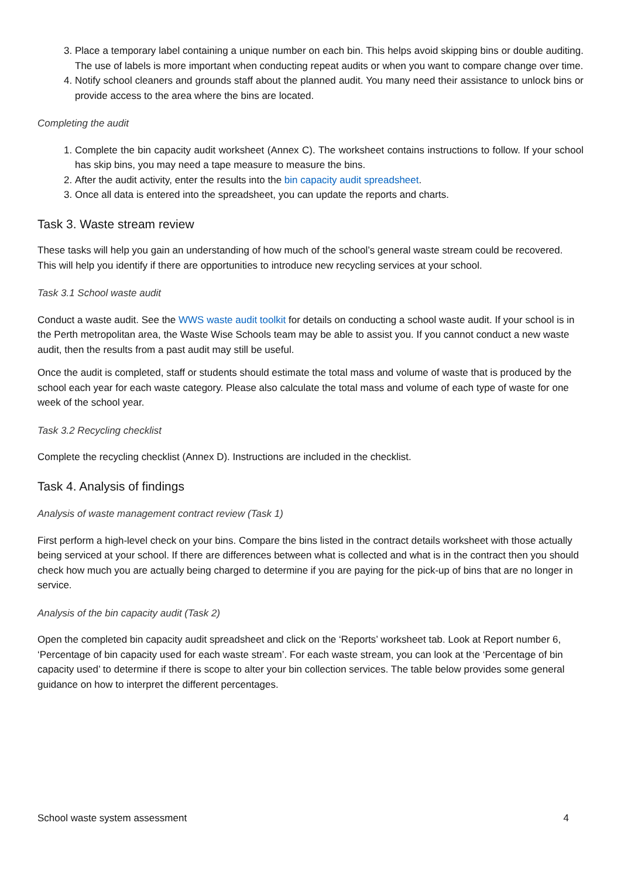3. Place a temporary label containing a unique number on each bin. This helps avoid skipping bins or double auditing. The use of labels is more important when conducting repeat audits or when you want to compare change over time.
4. Notify school cleaners and grounds staff about the planned audit. You many need their assistance to unlock bins or provide access to the area where the bins are located.
Completing the audit
1. Complete the bin capacity audit worksheet (Annex C). The worksheet contains instructions to follow. If your school has skip bins, you may need a tape measure to measure the bins.
2. After the audit activity, enter the results into the bin capacity audit spreadsheet.
3. Once all data is entered into the spreadsheet, you can update the reports and charts.
Task 3. Waste stream review
These tasks will help you gain an understanding of how much of the school’s general waste stream could be recovered. This will help you identify if there are opportunities to introduce new recycling services at your school.
Task 3.1 School waste audit
Conduct a waste audit. See the WWS waste audit toolkit for details on conducting a school waste audit. If your school is in the Perth metropolitan area, the Waste Wise Schools team may be able to assist you. If you cannot conduct a new waste audit, then the results from a past audit may still be useful.
Once the audit is completed, staff or students should estimate the total mass and volume of waste that is produced by the school each year for each waste category. Please also calculate the total mass and volume of each type of waste for one week of the school year.
Task 3.2 Recycling checklist
Complete the recycling checklist (Annex D). Instructions are included in the checklist.
Task 4. Analysis of findings
Analysis of waste management contract review (Task 1)
First perform a high-level check on your bins. Compare the bins listed in the contract details worksheet with those actually being serviced at your school. If there are differences between what is collected and what is in the contract then you should check how much you are actually being charged to determine if you are paying for the pick-up of bins that are no longer in service.
Analysis of the bin capacity audit (Task 2)
Open the completed bin capacity audit spreadsheet and click on the ‘Reports’ worksheet tab. Look at Report number 6, ‘Percentage of bin capacity used for each waste stream’. For each waste stream, you can look at the ‘Percentage of bin capacity used’ to determine if there is scope to alter your bin collection services. The table below provides some general guidance on how to interpret the different percentages.
School waste system assessment 4